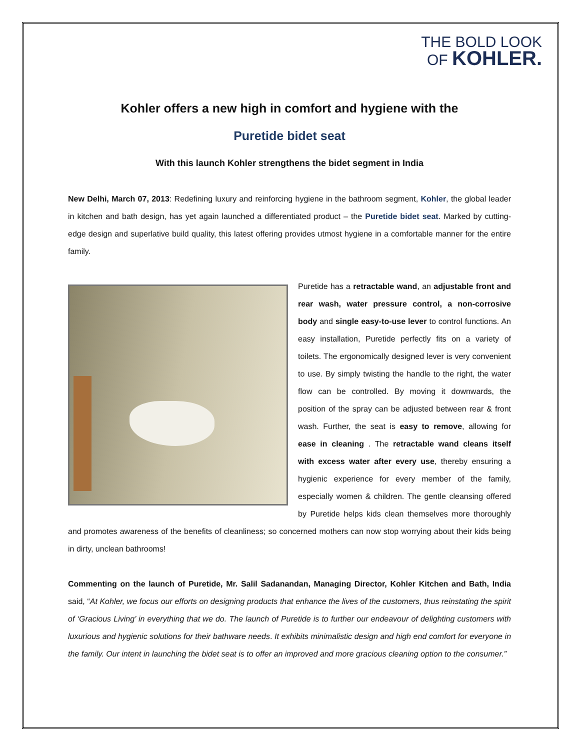THE BOLD LOOK
OF KOHLER.
Kohler offers a new high in comfort and hygiene with the
Puretide bidet seat
With this launch Kohler strengthens the bidet segment in India
New Delhi, March 07, 2013: Redefining luxury and reinforcing hygiene in the bathroom segment, Kohler, the global leader in kitchen and bath design, has yet again launched a differentiated product – the Puretide bidet seat. Marked by cutting-edge design and superlative build quality, this latest offering provides utmost hygiene in a comfortable manner for the entire family.
Puretide has a retractable wand, an adjustable front and rear wash, water pressure control, a non-corrosive body and single easy-to-use lever to control functions. An easy installation, Puretide perfectly fits on a variety of toilets. The ergonomically designed lever is very convenient to use. By simply twisting the handle to the right, the water flow can be controlled. By moving it downwards, the position of the spray can be adjusted between rear & front wash. Further, the seat is easy to remove, allowing for ease in cleaning . The retractable wand cleans itself with excess water after every use, thereby ensuring a hygienic experience for every member of the family, especially women & children. The gentle cleansing offered by Puretide helps kids clean themselves more thoroughly and promotes awareness of the benefits of cleanliness; so concerned mothers can now stop worrying about their kids being in dirty, unclean bathrooms!
Commenting on the launch of Puretide, Mr. Salil Sadanandan, Managing Director, Kohler Kitchen and Bath, India said, “At Kohler, we focus our efforts on designing products that enhance the lives of the customers, thus reinstating the spirit of ‘Gracious Living’ in everything that we do. The launch of Puretide is to further our endeavour of delighting customers with luxurious and hygienic solutions for their bathware needs. It exhibits minimalistic design and high end comfort for everyone in the family. Our intent in launching the bidet seat is to offer an improved and more gracious cleaning option to the consumer.”